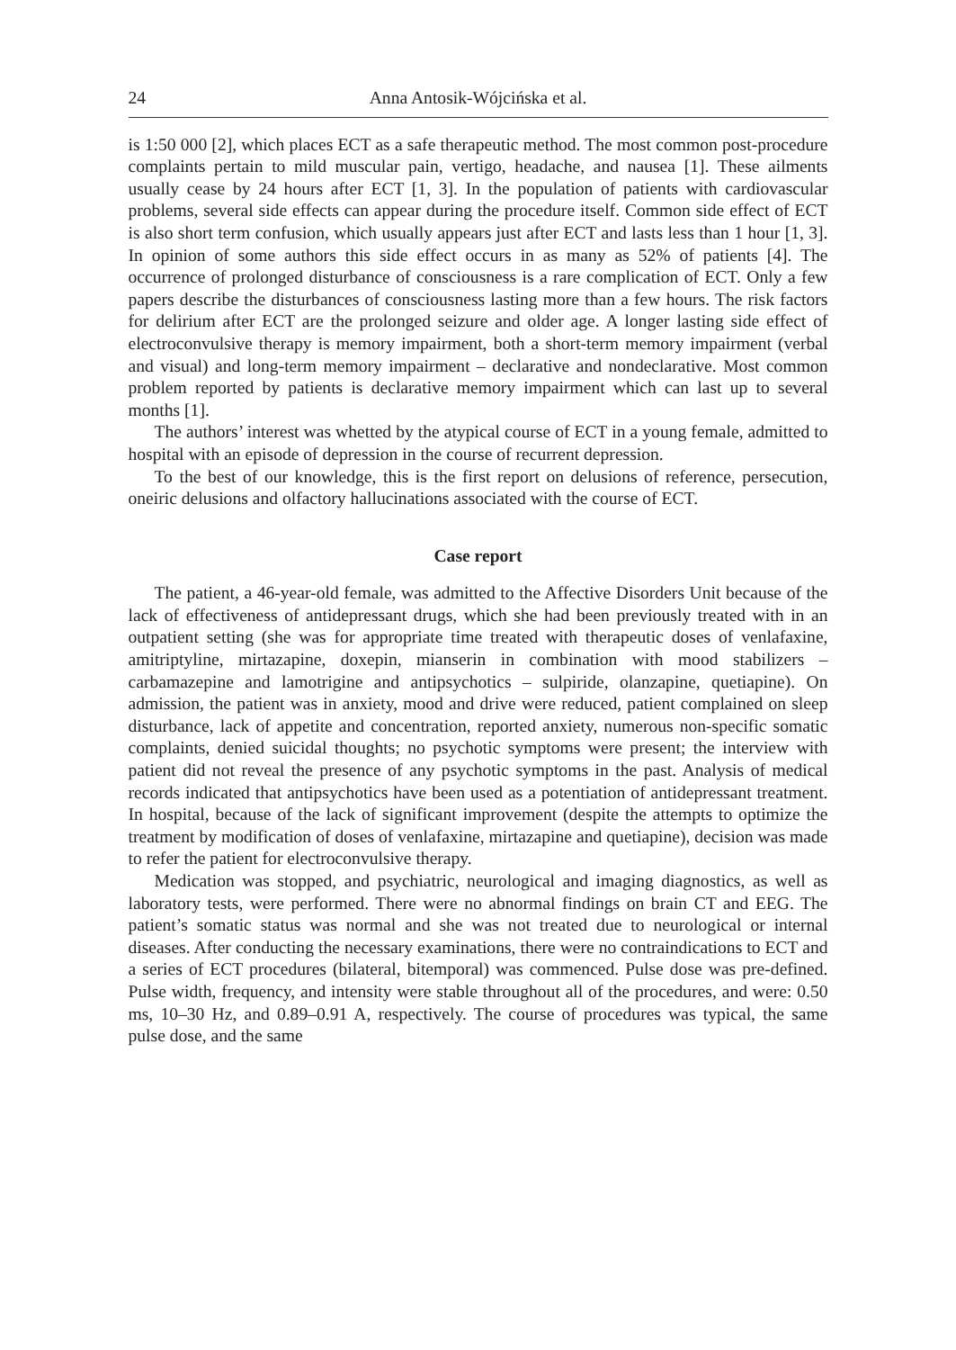24 Anna Antosik-Wójcińska et al.
is 1:50 000 [2], which places ECT as a safe therapeutic method. The most common post-procedure complaints pertain to mild muscular pain, vertigo, headache, and nausea [1]. These ailments usually cease by 24 hours after ECT [1, 3]. In the population of patients with cardiovascular problems, several side effects can appear during the procedure itself. Common side effect of ECT is also short term confusion, which usually appears just after ECT and lasts less than 1 hour [1, 3]. In opinion of some authors this side effect occurs in as many as 52% of patients [4]. The occurrence of prolonged disturbance of consciousness is a rare complication of ECT. Only a few papers describe the disturbances of consciousness lasting more than a few hours. The risk factors for delirium after ECT are the prolonged seizure and older age. A longer lasting side effect of electroconvulsive therapy is memory impairment, both a short-term memory impairment (verbal and visual) and long-term memory impairment – declarative and nondeclarative. Most common problem reported by patients is declarative memory impairment which can last up to several months [1].
The authors’ interest was whetted by the atypical course of ECT in a young female, admitted to hospital with an episode of depression in the course of recurrent depression.
To the best of our knowledge, this is the first report on delusions of reference, persecution, oneiric delusions and olfactory hallucinations associated with the course of ECT.
Case report
The patient, a 46-year-old female, was admitted to the Affective Disorders Unit because of the lack of effectiveness of antidepressant drugs, which she had been previously treated with in an outpatient setting (she was for appropriate time treated with therapeutic doses of venlafaxine, amitriptyline, mirtazapine, doxepin, mianserin in combination with mood stabilizers – carbamazepine and lamotrigine and antipsychotics – sulpiride, olanzapine, quetiapine). On admission, the patient was in anxiety, mood and drive were reduced, patient complained on sleep disturbance, lack of appetite and concentration, reported anxiety, numerous non-specific somatic complaints, denied suicidal thoughts; no psychotic symptoms were present; the interview with patient did not reveal the presence of any psychotic symptoms in the past. Analysis of medical records indicated that antipsychotics have been used as a potentiation of antidepressant treatment. In hospital, because of the lack of significant improvement (despite the attempts to optimize the treatment by modification of doses of venlafaxine, mirtazapine and quetiapine), decision was made to refer the patient for electroconvulsive therapy.
Medication was stopped, and psychiatric, neurological and imaging diagnostics, as well as laboratory tests, were performed. There were no abnormal findings on brain CT and EEG. The patient’s somatic status was normal and she was not treated due to neurological or internal diseases. After conducting the necessary examinations, there were no contraindications to ECT and a series of ECT procedures (bilateral, bitemporal) was commenced. Pulse dose was pre-defined. Pulse width, frequency, and intensity were stable throughout all of the procedures, and were: 0.50 ms, 10–30 Hz, and 0.89–0.91 A, respectively. The course of procedures was typical, the same pulse dose, and the same